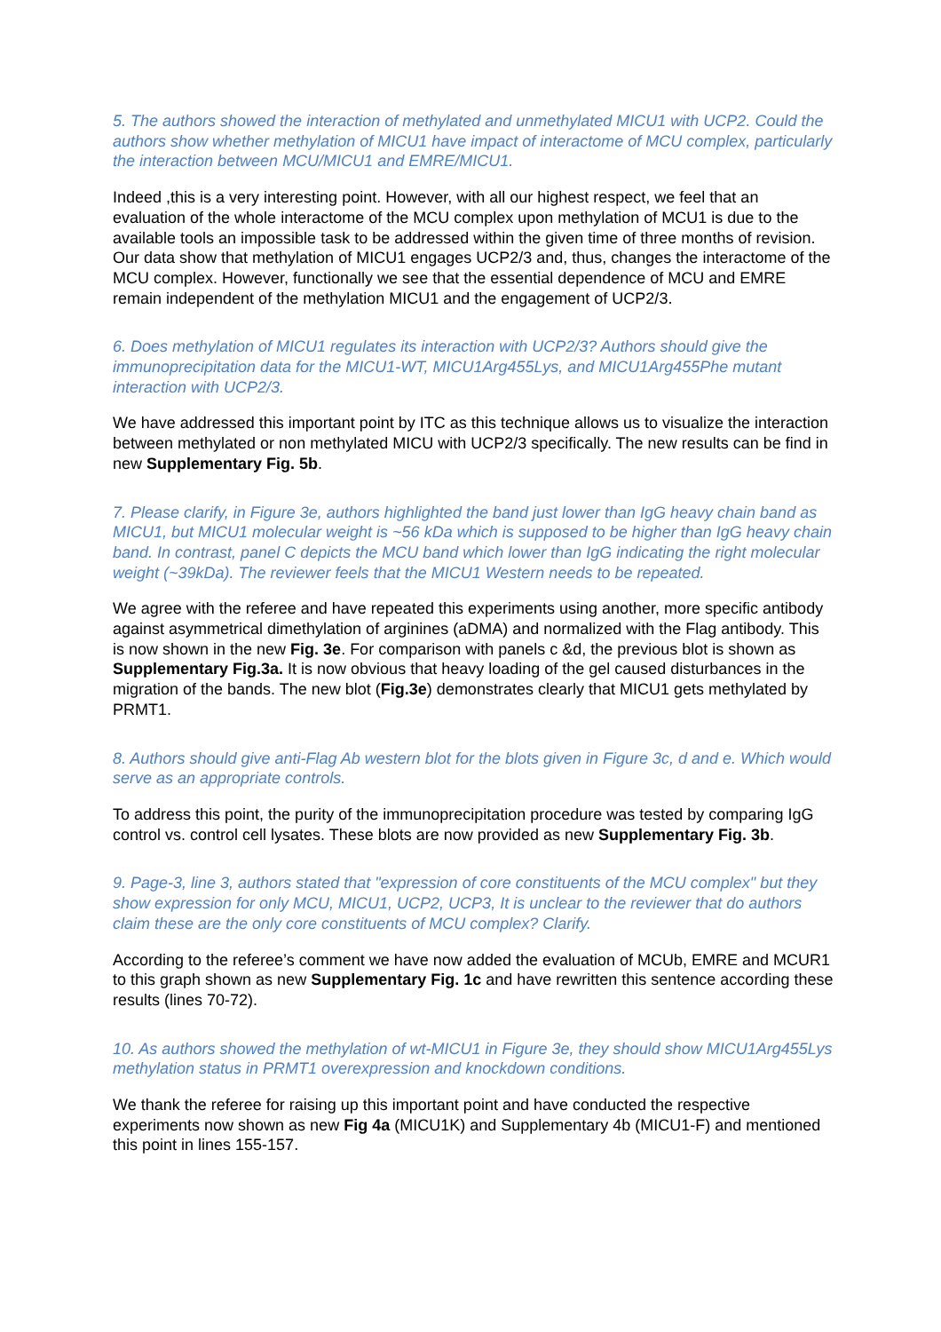5. The authors showed the interaction of methylated and unmethylated MICU1 with UCP2. Could the authors show whether methylation of MICU1 have impact of interactome of MCU complex, particularly the interaction between MCU/MICU1 and EMRE/MICU1.
Indeed ,this is a very interesting point. However, with all our highest respect, we feel that an evaluation of the whole interactome of the MCU complex upon methylation of MCU1 is due to the available tools an impossible task to be addressed within the given time of three months of revision. Our data show that methylation of MICU1 engages UCP2/3 and, thus, changes the interactome of the MCU complex. However, functionally we see that the essential dependence of MCU and EMRE remain independent of the methylation MICU1 and the engagement of UCP2/3.
6. Does methylation of MICU1 regulates its interaction with UCP2/3? Authors should give the immunoprecipitation data for the MICU1-WT, MICU1Arg455Lys, and MICU1Arg455Phe mutant interaction with UCP2/3.
We have addressed this important point by ITC as this technique allows us to visualize the interaction between methylated or non methylated MICU with UCP2/3 specifically. The new results can be find in new Supplementary Fig. 5b.
7. Please clarify, in Figure 3e, authors highlighted the band just lower than IgG heavy chain band as MICU1, but MICU1 molecular weight is ~56 kDa which is supposed to be higher than IgG heavy chain band. In contrast, panel C depicts the MCU band which lower than IgG indicating the right molecular weight (~39kDa). The reviewer feels that the MICU1 Western needs to be repeated.
We agree with the referee and have repeated this experiments using another, more specific antibody against asymmetrical dimethylation of arginines (aDMA) and normalized with the Flag antibody. This is now shown in the new Fig. 3e. For comparison with panels c &d, the previous blot is shown as Supplementary Fig.3a. It is now obvious that heavy loading of the gel caused disturbances in the migration of the bands. The new blot (Fig.3e) demonstrates clearly that MICU1 gets methylated by PRMT1.
8. Authors should give anti-Flag Ab western blot for the blots given in Figure 3c, d and e. Which would serve as an appropriate controls.
To address this point, the purity of the immunoprecipitation procedure was tested by comparing IgG control vs. control cell lysates. These blots are now provided as new Supplementary Fig. 3b.
9. Page-3, line 3, authors stated that "expression of core constituents of the MCU complex" but they show expression for only MCU, MICU1, UCP2, UCP3, It is unclear to the reviewer that do authors claim these are the only core constituents of MCU complex? Clarify.
According to the referee’s comment we have now added the evaluation of MCUb, EMRE and MCUR1 to this graph shown as new Supplementary Fig. 1c and have rewritten this sentence according these results (lines 70-72).
10. As authors showed the methylation of wt-MICU1 in Figure 3e, they should show MICU1Arg455Lys methylation status in PRMT1 overexpression and knockdown conditions.
We thank the referee for raising up this important point and have conducted the respective experiments now shown as new Fig 4a (MICU1K) and Supplementary 4b (MICU1-F) and mentioned this point in lines 155-157.